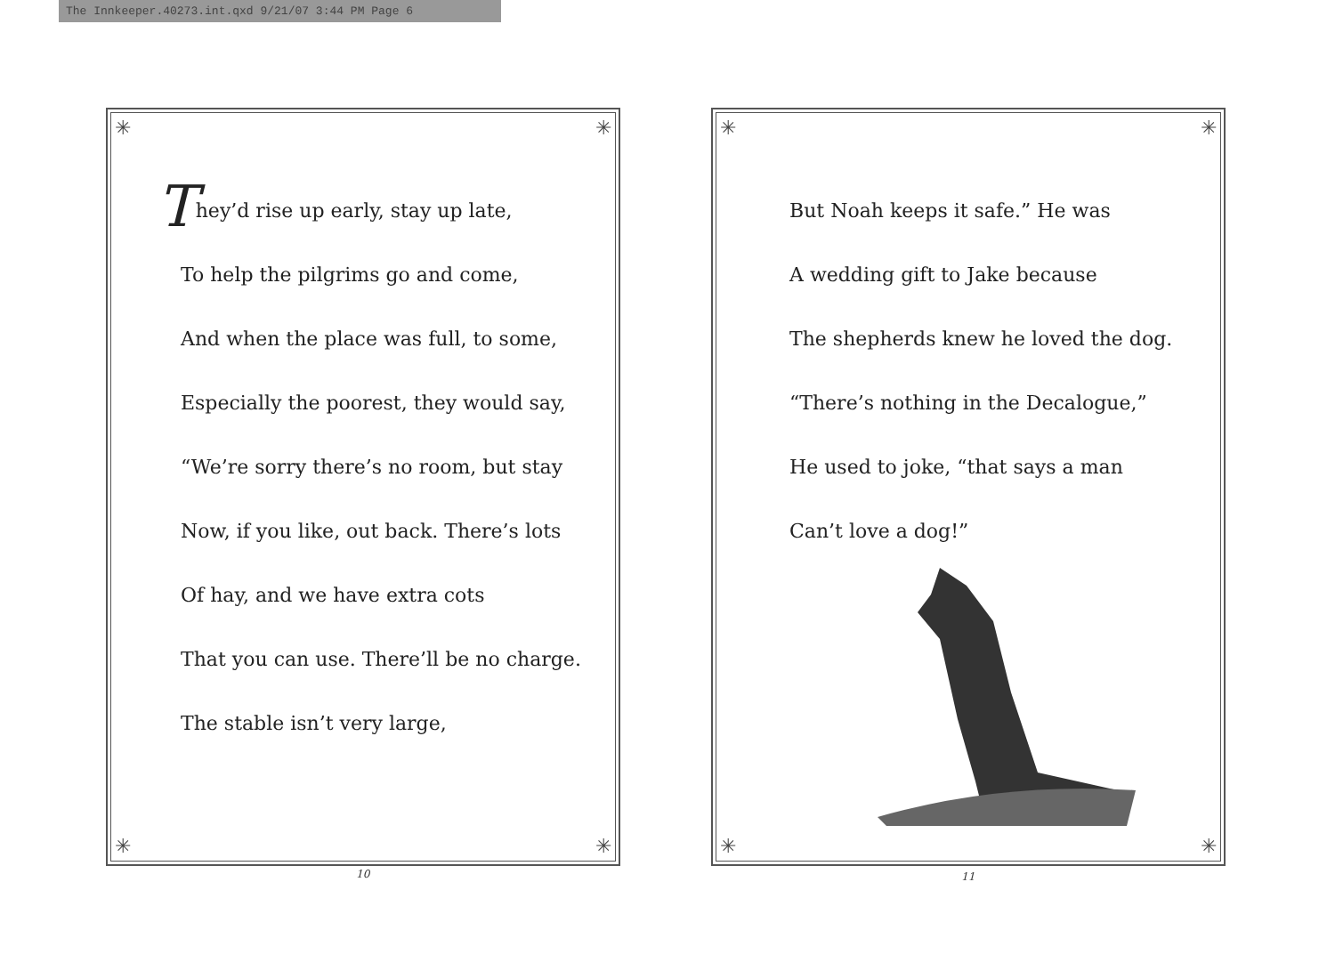The Innkeeper.40273.int.qxd 9/21/07 3:44 PM Page 6
✳ ✳
✳ ✳
They’d rise up early, stay up late,
To help the pilgrims go and come,
And when the place was full, to some,
Especially the poorest, they would say,
“We’re sorry there’s no room, but stay
Now, if you like, out back. There’s lots
Of hay, and we have extra cots
That you can use. There’ll be no charge.
The stable isn’t very large,
10
✳ ✳
✳ ✳
But Noah keeps it safe.” He was
A wedding gift to Jake because
The shepherds knew he loved the dog.
“There’s nothing in the Decalogue,”
He used to joke, “that says a man
Can’t love a dog!”
11